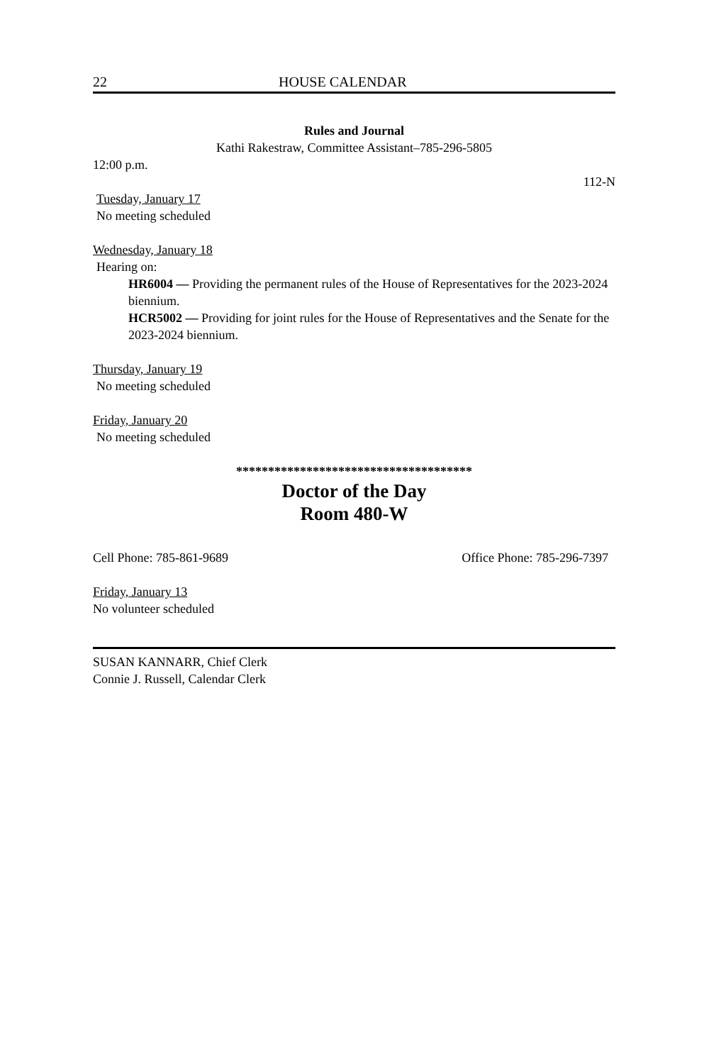22 HOUSE CALENDAR
Rules and Journal
Kathi Rakestraw, Committee Assistant–785-296-5805
12:00 p.m.
112-N
Tuesday, January 17
No meeting scheduled
Wednesday, January 18
Hearing on:
HR6004 — Providing the permanent rules of the House of Representatives for the 2023-2024 biennium.
HCR5002 — Providing for joint rules for the House of Representatives and the Senate for the 2023-2024 biennium.
Thursday, January 19
No meeting scheduled
Friday, January 20
No meeting scheduled
*************************************
Doctor of the Day
Room 480-W
Cell Phone: 785-861-9689 Office Phone: 785-296-7397
Friday, January 13
No volunteer scheduled
SUSAN KANNARR, Chief Clerk
Connie J. Russell, Calendar Clerk